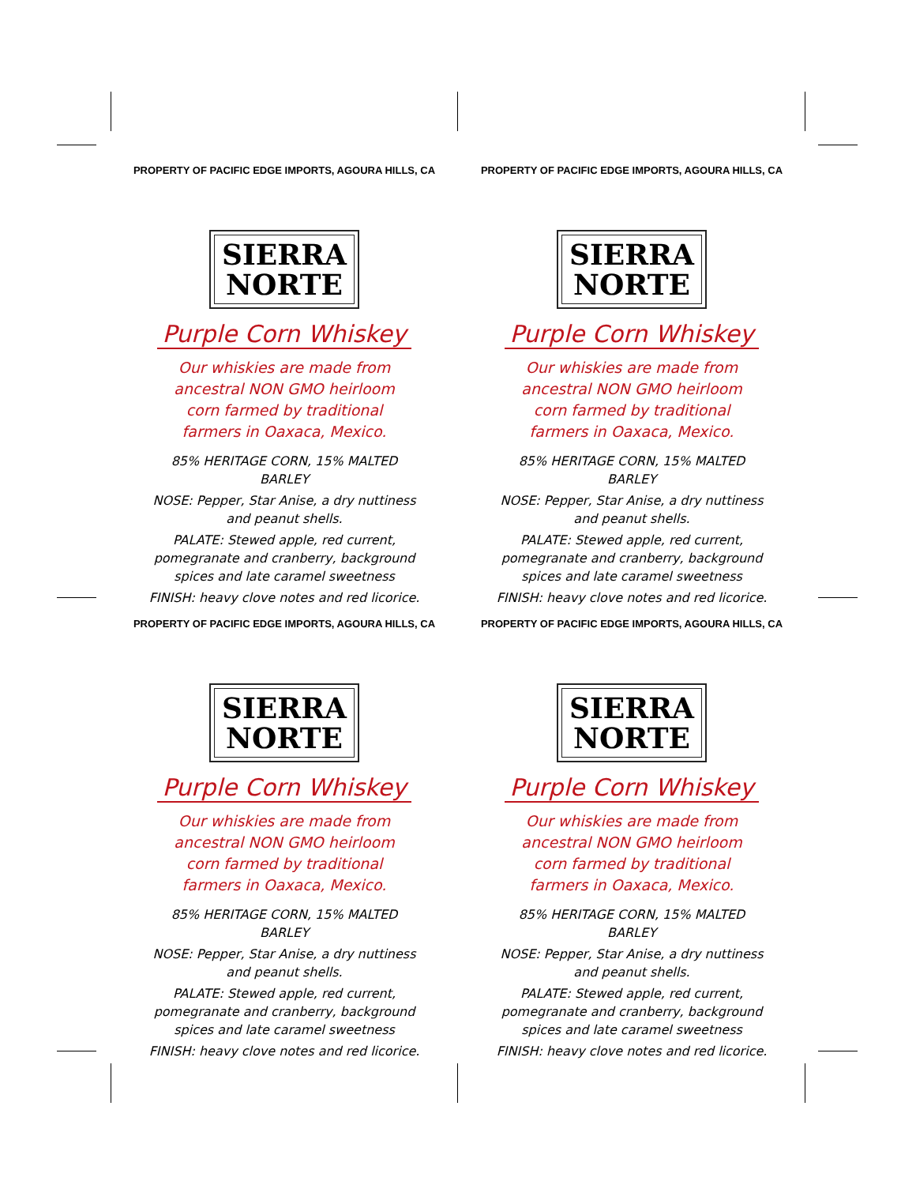PROPERTY OF PACIFIC EDGE IMPORTS, AGOURA HILLS, CA
SIERRA
NORTE
Purple Corn Whiskey
Our whiskies are made from ancestral NON GMO heirloom corn farmed by traditional farmers in Oaxaca, Mexico.
85% HERITAGE CORN, 15% MALTED BARLEY
NOSE: Pepper, Star Anise, a dry nuttiness and peanut shells.
PALATE: Stewed apple, red current, pomegranate and cranberry, background spices and late caramel sweetness
FINISH: heavy clove notes and red licorice.
PROPERTY OF PACIFIC EDGE IMPORTS, AGOURA HILLS, CA
SIERRA
NORTE
Purple Corn Whiskey
Our whiskies are made from ancestral NON GMO heirloom corn farmed by traditional farmers in Oaxaca, Mexico.
85% HERITAGE CORN, 15% MALTED BARLEY
NOSE: Pepper, Star Anise, a dry nuttiness and peanut shells.
PALATE: Stewed apple, red current, pomegranate and cranberry, background spices and late caramel sweetness
FINISH: heavy clove notes and red licorice.
PROPERTY OF PACIFIC EDGE IMPORTS, AGOURA HILLS, CA
SIERRA
NORTE
Purple Corn Whiskey
Our whiskies are made from ancestral NON GMO heirloom corn farmed by traditional farmers in Oaxaca, Mexico.
85% HERITAGE CORN, 15% MALTED BARLEY
NOSE: Pepper, Star Anise, a dry nuttiness and peanut shells.
PALATE: Stewed apple, red current, pomegranate and cranberry, background spices and late caramel sweetness
FINISH: heavy clove notes and red licorice.
PROPERTY OF PACIFIC EDGE IMPORTS, AGOURA HILLS, CA
SIERRA
NORTE
Purple Corn Whiskey
Our whiskies are made from ancestral NON GMO heirloom corn farmed by traditional farmers in Oaxaca, Mexico.
85% HERITAGE CORN, 15% MALTED BARLEY
NOSE: Pepper, Star Anise, a dry nuttiness and peanut shells.
PALATE: Stewed apple, red current, pomegranate and cranberry, background spices and late caramel sweetness
FINISH: heavy clove notes and red licorice.